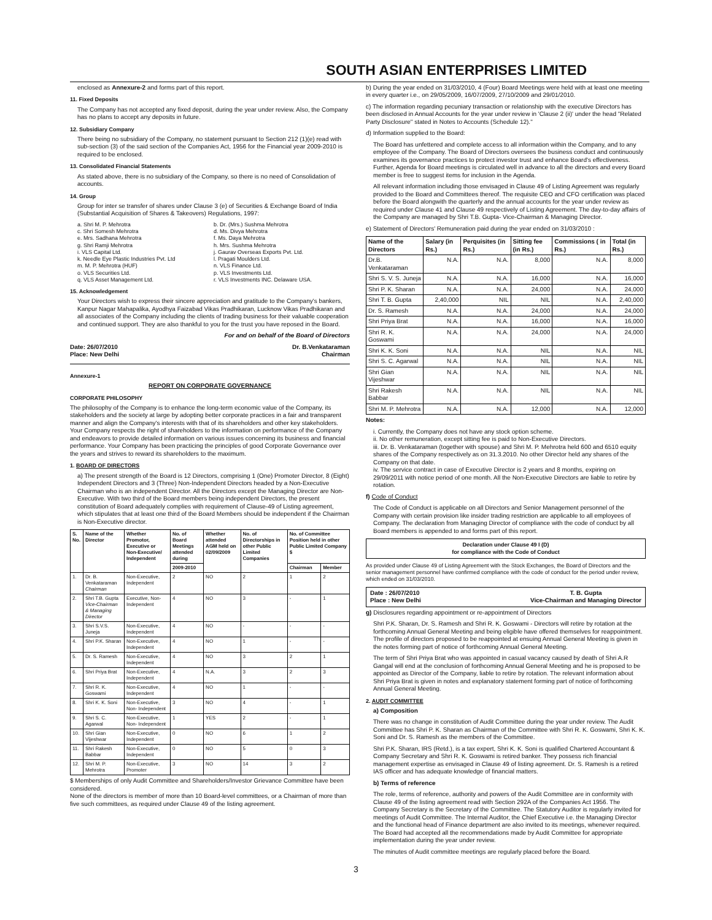SOUTH ASIAN ENTERPRISES LIMITED
enclosed as Annexure-2 and forms part of this report.
11. Fixed Deposits
The Company has not accepted any fixed deposit, during the year under review. Also, the Company has no plans to accept any deposits in future.
12. Subsidiary Company
There being no subsidiary of the Company, no statement pursuant to Section 212 (1)(e) read with sub-section (3) of the said section of the Companies Act, 1956 for the Financial year 2009-2010 is required to be enclosed.
13. Consolidated Financial Statements
As stated above, there is no subsidiary of the Company, so there is no need of Consolidation of accounts.
14. Group
Group for inter se transfer of shares under Clause 3 (e) of Securities & Exchange Board of India (Substantial Acquisition of Shares & Takeovers) Regulations, 1997:
a. Shri M. P. Mehrotra
b. Dr. (Mrs.) Sushma Mehrotra
c. Shri Somesh Mehrotra
d. Ms. Divya Mehrotra
e. Mrs. Sadhana Mehrotra
f. Ms. Daya Mehrotra
g. Shri Ramji Mehrotra
h. Mrs. Sushma Mehrotra
i. VLS Capital Ltd.
j. Gaurav Overseas Exports Pvt. Ltd.
k. Needle Eye Plastic Industries Pvt. Ltd
l. Pragati Moulders Ltd.
m. M. P. Mehrotra (HUF)
n. VLS Finance Ltd.
o. VLS Securities Ltd.
p. VLS Investments Ltd.
q. VLS Asset Management Ltd.
r. VLS Investments INC. Delaware USA.
15. Acknowledgement
Your Directors wish to express their sincere appreciation and gratitude to the Company's bankers, Kanpur Nagar Mahapalika, Ayodhya Faizabad Vikas Pradhikaran, Lucknow Vikas Pradhikaran and all associates of the Company including the clients of trading business for their valuable cooperation and continued support. They are also thankful to you for the trust you have reposed in the Board.
For and on behalf of the Board of Directors
Date: 26/07/2010
Place: New Delhi
Dr. B.Venkataraman
Chairman
Annexure-1
REPORT ON CORPORATE GOVERNANCE
CORPORATE PHILOSOPHY
The philosophy of the Company is to enhance the long-term economic value of the Company, its stakeholders and the society at large by adopting better corporate practices in a fair and transparent manner and align the Company's interests with that of its shareholders and other key stakeholders. Your Company respects the right of shareholders to the information on performance of the Company and endeavors to provide detailed information on various issues concerning its business and financial performance. Your Company has been practicing the principles of good Corporate Governance over the years and strives to reward its shareholders to the maximum.
1. BOARD OF DIRECTORS
a) The present strength of the Board is 12 Directors, comprising 1 (One) Promoter Director, 8 (Eight) Independent Directors and 3 (Three) Non-Independent Directors headed by a Non-Executive Chairman who is an independent Director. All the Directors except the Managing Director are Non- Executive. With two third of the Board members being independent Directors, the present constitution of Board adequately complies with requirement of Clause-49 of Listing agreement, which stipulates that at least one third of the Board Members should be independent if the Chairman is Non-Executive director.
| S. No. | Name of the Director | Whether Promotor, Executive or Non-Executive/ Independent | No. of Board Meetings attended during | Whether attended AGM held on 02/09/2009 | No. of Directorships in other Public Limited Companies | No. of Committee Position held in other Public Limited Company $ | |
| --- | --- | --- | --- | --- | --- | --- | --- |
| | | | 2009-2010 | | | Chairman | Member |
| 1. | Dr. B. Venkataraman Chairman | Non-Executive, Independent | 2 | NO | 2 | 1 | 2 |
| 2. | Shri T.B. Gupta Vice-Chairman & Managing Director | Executive, Non-Independent | 4 | NO | 3 | - | 1 |
| 3. | Shri S.V.S. Juneja | Non-Executive, Independent | 4 | NO | - | - | - |
| 4. | Shri P.K. Sharan | Non-Executive, Independent | 4 | NO | 1 | - | - |
| 5. | Dr. S. Ramesh | Non-Executive, Independent | 4 | NO | 3 | 2 | 1 |
| 6. | Shri Priya Brat | Non-Executive, Independent | 4 | N.A. | 3 | 2 | 3 |
| 7. | Shri R. K. Goswami | Non-Executive, Independent | 4 | NO | 1 | - | - |
| 8. | Shri K. K. Soni | Non-Executive, Non- Independent | 3 | NO | 4 | - | 1 |
| 9. | Shri S. C. Agarwal | Non-Executive, Non- Independent | 1 | YES | 2 | - | 1 |
| 10. | Shri Gian Vijeshwar | Non-Executive, Independent | 0 | NO | 6 | 1 | 2 |
| 11. | Shri Rakesh Babbar | Non-Executive, Independent | 0 | NO | 5 | 0 | 3 |
| 12. | Shri M. P. Mehrotra | Non-Executive, Promoter | 3 | NO | 14 | 3 | 2 |
$ Memberships of only Audit Committee and Shareholders/Investor Grievance Committee have been considered.
None of the directors is member of more than 10 Board-level committees, or a Chairman of more than five such committees, as required under Clause 49 of the listing agreement.
b) During the year ended on 31/03/2010, 4 (Four) Board Meetings were held with at least one meeting in every quarter i.e., on 29/05/2009, 16/07/2009, 27/10/2009 and 29/01/2010.
c) The information regarding pecuniary transaction or relationship with the executive Directors has been disclosed in Annual Accounts for the year under review in 'Clause 2 (ii)' under the head "Related Party Disclosure" stated in Notes to Accounts (Schedule 12)."
d) Information supplied to the Board:
The Board has unfettered and complete access to all information within the Company, and to any employee of the Company. The Board of Directors oversees the business conduct and continuously examines its governance practices to protect investor trust and enhance Board's effectiveness. Further, Agenda for Board meetings is circulated well in advance to all the directors and every Board member is free to suggest items for inclusion in the Agenda.
All relevant information including those envisaged in Clause 49 of Listing Agreement was regularly provided to the Board and Committees thereof. The requisite CEO and CFO certification was placed before the Board alongwith the quarterly and the annual accounts for the year under review as required under Clause 41 and Clause 49 respectively of Listing Agreement. The day-to-day affairs of the Company are managed by Shri T.B. Gupta- Vice-Chairman & Managing Director.
e) Statement of Directors' Remuneration paid during the year ended on 31/03/2010 :
| Name of the Directors | Salary (in Rs.) | Perquisites (in Rs.) | Sitting fee (in Rs.) | Commissions ( in Rs.) | Total (in Rs.) |
| --- | --- | --- | --- | --- | --- |
| Dr.B. Venkataraman | N.A. | N.A. | 8,000 | N.A. | 8,000 |
| Shri S. V. S. Juneja | N.A. | N.A. | 16,000 | N.A. | 16,000 |
| Shri P. K. Sharan | N.A. | N.A. | 24,000 | N.A. | 24,000 |
| Shri T. B. Gupta | 2,40,000 | NIL | NIL | N.A. | 2,40,000 |
| Dr. S. Ramesh | N.A. | N.A. | 24,000 | N.A. | 24,000 |
| Shri Priya Brat | N.A. | N.A. | 16,000 | N.A. | 16,000 |
| Shri R. K. Goswami | N.A. | N.A. | 24,000 | N.A. | 24,000 |
| Shri K. K. Soni | N.A. | N.A. | NIL | N.A. | NIL |
| Shri S. C. Agarwal | N.A. | N.A. | NIL | N.A. | NIL |
| Shri Gian Vijeshwar | N.A. | N.A. | NIL | N.A. | NIL |
| Shri Rakesh Babbar | N.A. | N.A. | NIL | N.A. | NIL |
| Shri M. P. Mehrotra | N.A. | N.A. | 12,000 | N.A. | 12,000 |
Notes:
i. Currently, the Company does not have any stock option scheme.
ii. No other remuneration, except sitting fee is paid to Non-Executive Directors.
iii. Dr. B. Venkataraman (together with spouse) and Shri M. P. Mehrotra held 600 and 6510 equity shares of the Company respectively as on 31.3.2010. No other Director held any shares of the Company on that date.
iv. The service contract in case of Executive Director is 2 years and 8 months, expiring on 29/09/2011 with notice period of one month. All the Non-Executive Directors are liable to retire by rotation.
f) Code of Conduct
The Code of Conduct is applicable on all Directors and Senior Management personnel of the Company with certain provision like insider trading restriction are applicable to all employees of Company. The declaration from Managing Director of compliance with the code of conduct by all Board members is appended to and forms part of this report.
Declaration under Clause 49 I (D)
for compliance with the Code of Conduct
As provided under Clause 49 of Listing Agreement with the Stock Exchanges, the Board of Directors and the senior management personnel have confirmed compliance with the code of conduct for the period under review, which ended on 31/03/2010.
Date : 26/07/2010
Place : New Delhi
T. B. Gupta
Vice-Chairman and Managing Director
g) Disclosures regarding appointment or re-appointment of Directors
Shri P.K. Sharan, Dr. S. Ramesh and Shri R. K. Goswami - Directors will retire by rotation at the forthcoming Annual General Meeting and being eligible have offered themselves for reappointment. The profile of directors proposed to be reappointed at ensuing Annual General Meeting is given in the notes forming part of notice of forthcoming Annual General Meeting.
The term of Shri Priya Brat who was appointed in casual vacancy caused by death of Shri A.R Gangal will end at the conclusion of forthcoming Annual General Meeting and he is proposed to be appointed as Director of the Company, liable to retire by rotation. The relevant information about Shri Priya Brat is given in notes and explanatory statement forming part of notice of forthcoming Annual General Meeting.
2. AUDIT COMMITTEE
a) Composition
There was no change in constitution of Audit Committee during the year under review. The Audit Committee has Shri P. K. Sharan as Chairman of the Committee with Shri R. K. Goswami, Shri K. K. Soni and Dr. S. Ramesh as the members of the Committee.
Shri P.K. Sharan, IRS (Retd.), is a tax expert, Shri K. K. Soni is qualified Chartered Accountant & Company Secretary and Shri R. K. Goswami is retired banker. They possess rich financial management expertise as envisaged in Clause 49 of listing agreement. Dr. S. Ramesh is a retired IAS officer and has adequate knowledge of financial matters.
b) Terms of reference
The role, terms of reference, authority and powers of the Audit Committee are in conformity with Clause 49 of the listing agreement read with Section 292A of the Companies Act 1956. The Company Secretary is the Secretary of the Committee. The Statutory Auditor is regularly invited for meetings of Audit Committee. The Internal Auditor, the Chief Executive i.e. the Managing Director and the functional head of Finance department are also invited to its meetings, whenever required. The Board had accepted all the recommendations made by Audit Committee for appropriate implementation during the year under review.
The minutes of Audit committee meetings are regularly placed before the Board.
3